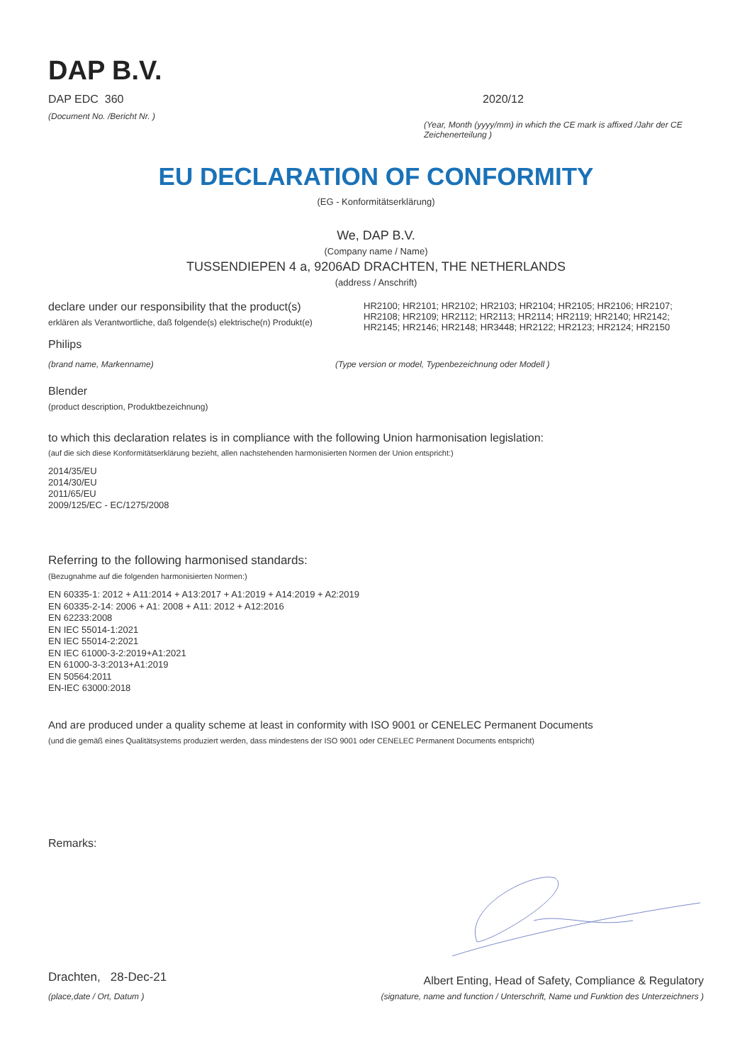DAP B.V.
DAP EDC 360
(Document No. /Bericht Nr. )
2020/12
(Year, Month (yyyy/mm) in which the CE mark is affixed /Jahr der CE Zeichenerteilung )
EU DECLARATION OF CONFORMITY
(EG - Konformitätserklärung)
We, DAP B.V.
(Company name / Name)
TUSSENDIEPEN 4 a, 9206AD DRACHTEN, THE NETHERLANDS
(address / Anschrift)
declare under our responsibility that the product(s)
erklären als Verantwortliche, daß folgende(s) elektrische(n) Produkt(e)
HR2100; HR2101; HR2102; HR2103; HR2104; HR2105; HR2106; HR2107; HR2108; HR2109; HR2112; HR2113; HR2114; HR2119; HR2140; HR2142; HR2145; HR2146; HR2148; HR3448; HR2122; HR2123; HR2124; HR2150
Philips
(brand name, Markenname) (Type version or model, Typenbezeichnung oder Modell )
Blender
(product description, Produktbezeichnung)
to which this declaration relates is in compliance with the following Union harmonisation legislation:
(auf die sich diese Konformitätserklärung bezieht, allen nachstehenden harmonisierten Normen der Union entspricht:)
2014/35/EU
2014/30/EU
2011/65/EU
2009/125/EC - EC/1275/2008
Referring to the following harmonised standards:
(Bezugnahme auf die folgenden harmonisierten Normen:)
EN 60335-1: 2012 + A11:2014 + A13:2017 + A1:2019 + A14:2019 + A2:2019
EN 60335-2-14: 2006 + A1: 2008 + A11: 2012 + A12:2016
EN 62233:2008
EN IEC 55014-1:2021
EN IEC 55014-2:2021
EN IEC 61000-3-2:2019+A1:2021
EN 61000-3-3:2013+A1:2019
EN 50564:2011
EN-IEC 63000:2018
And are produced under a quality scheme at least in conformity with ISO 9001 or CENELEC Permanent Documents
(und die gemäß eines Qualitätsystems produziert werden, dass mindestens der ISO 9001 oder CENELEC Permanent Documents entspricht)
Remarks:
Drachten, 28-Dec-21
(place,date / Ort, Datum )
Albert Enting, Head of Safety, Compliance & Regulatory
(signature, name and function / Unterschrift, Name und Funktion des Unterzeichners )